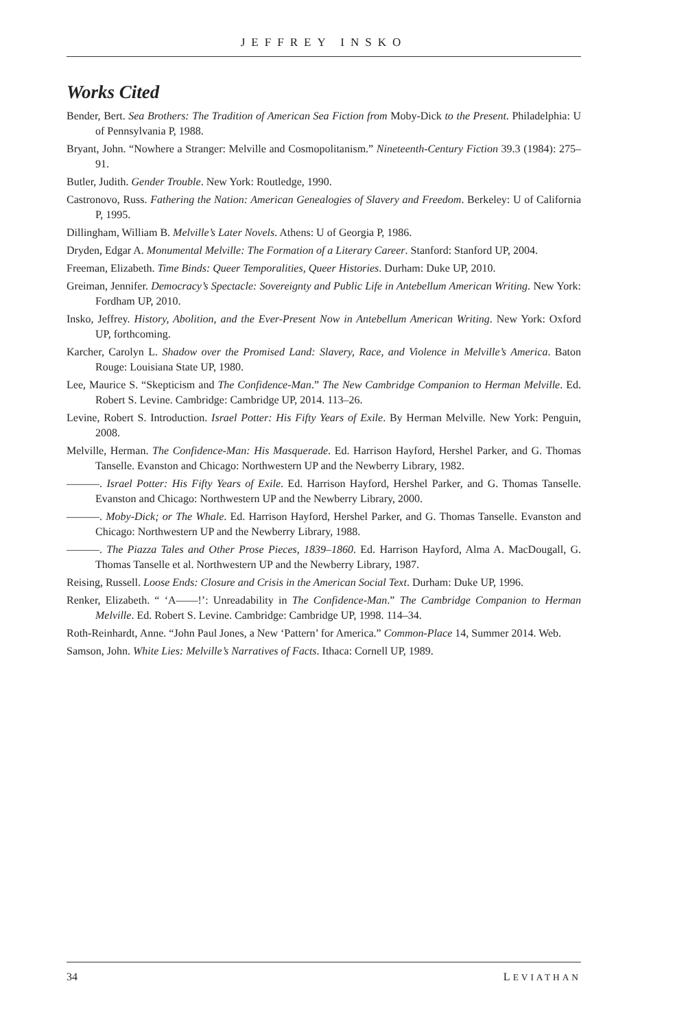JEFFREY INSKO
Works Cited
Bender, Bert. Sea Brothers: The Tradition of American Sea Fiction from Moby-Dick to the Present. Philadelphia: U of Pennsylvania P, 1988.
Bryant, John. “Nowhere a Stranger: Melville and Cosmopolitanism.” Nineteenth-Century Fiction 39.3 (1984): 275–91.
Butler, Judith. Gender Trouble. New York: Routledge, 1990.
Castronovo, Russ. Fathering the Nation: American Genealogies of Slavery and Freedom. Berkeley: U of California P, 1995.
Dillingham, William B. Melville’s Later Novels. Athens: U of Georgia P, 1986.
Dryden, Edgar A. Monumental Melville: The Formation of a Literary Career. Stanford: Stanford UP, 2004.
Freeman, Elizabeth. Time Binds: Queer Temporalities, Queer Histories. Durham: Duke UP, 2010.
Greiman, Jennifer. Democracy’s Spectacle: Sovereignty and Public Life in Antebellum American Writing. New York: Fordham UP, 2010.
Insko, Jeffrey. History, Abolition, and the Ever-Present Now in Antebellum American Writing. New York: Oxford UP, forthcoming.
Karcher, Carolyn L. Shadow over the Promised Land: Slavery, Race, and Violence in Melville’s America. Baton Rouge: Louisiana State UP, 1980.
Lee, Maurice S. “Skepticism and The Confidence-Man.” The New Cambridge Companion to Herman Melville. Ed. Robert S. Levine. Cambridge: Cambridge UP, 2014. 113–26.
Levine, Robert S. Introduction. Israel Potter: His Fifty Years of Exile. By Herman Melville. New York: Penguin, 2008.
Melville, Herman. The Confidence-Man: His Masquerade. Ed. Harrison Hayford, Hershel Parker, and G. Thomas Tanselle. Evanston and Chicago: Northwestern UP and the Newberry Library, 1982.
———. Israel Potter: His Fifty Years of Exile. Ed. Harrison Hayford, Hershel Parker, and G. Thomas Tanselle. Evanston and Chicago: Northwestern UP and the Newberry Library, 2000.
———. Moby-Dick; or The Whale. Ed. Harrison Hayford, Hershel Parker, and G. Thomas Tanselle. Evanston and Chicago: Northwestern UP and the Newberry Library, 1988.
———. The Piazza Tales and Other Prose Pieces, 1839–1860. Ed. Harrison Hayford, Alma A. MacDougall, G. Thomas Tanselle et al. Northwestern UP and the Newberry Library, 1987.
Reising, Russell. Loose Ends: Closure and Crisis in the American Social Text. Durham: Duke UP, 1996.
Renker, Elizabeth. “ ‘A——!’: Unreadability in The Confidence-Man.” The Cambridge Companion to Herman Melville. Ed. Robert S. Levine. Cambridge: Cambridge UP, 1998. 114–34.
Roth-Reinhardt, Anne. “John Paul Jones, a New ‘Pattern’ for America.” Common-Place 14, Summer 2014. Web.
Samson, John. White Lies: Melville’s Narratives of Facts. Ithaca: Cornell UP, 1989.
34 LEVIATHAN